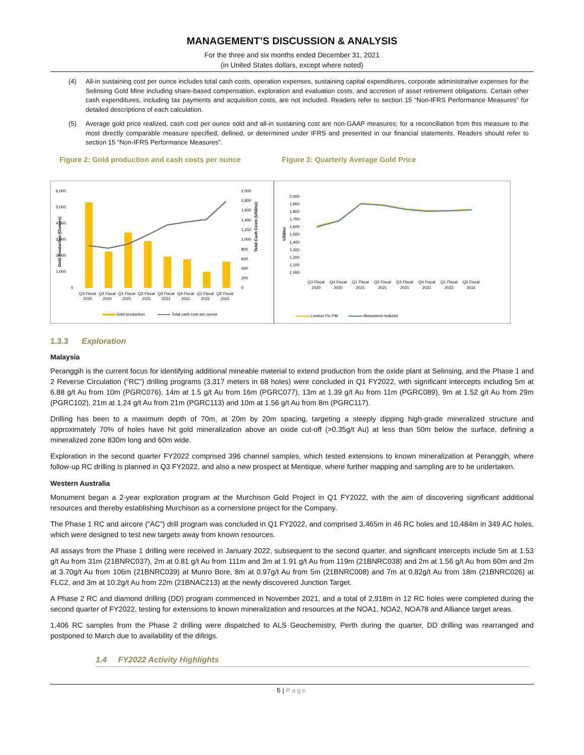MANAGEMENT’S DISCUSSION & ANALYSIS
For the three and six months ended December 31, 2021
(in United States dollars, except where noted)
(4) All-in sustaining cost per ounce includes total cash costs, operation expenses, sustaining capital expenditures, corporate administrative expenses for the Selinsing Gold Mine including share-based compensation, exploration and evaluation costs, and accretion of asset retirement obligations. Certain other cash expenditures, including tax payments and acquisition costs, are not included. Readers refer to section 15 “Non-IFRS Performance Measures” for detailed descriptions of each calculation.
(5) Average gold price realized, cash cost per ounce sold and all-in sustaining cost are non-GAAP measures; for a reconciliation from this measure to the most directly comparable measure specified, defined, or determined under IFRS and presented in our financial statements. Readers should refer to section 15 “Non-IFRS Performance Measures”.
Figure 2: Gold production and cash costs per ounce Figure 3: Quarterly Average Gold Price
6,000
5,000
4,000
3,000
2,000
1,000
0
2,000
1,800
1,600
1,400
1,200
1,000
800
600
400
200
0
Gold Production (Ounces)
Total Cash Costs (US$/oz)
Q3 Fiscal
Q4 Fiscal
Q1 Fiscal
Q2 Fiscal
Q3 Fiscal
Q4 Fiscal
Q1 Fiscal
Q2 Fiscal
2020
2020
2021
2021
2021
2021
2022
2022
Gold production
Total cash cost per ounce
2,000
1,900
1,800
1,700
1,600
1,500
1,400
1,300
1,200
1,100
1,000
US$/oz
Q3 Fiscal
Q4 Fiscal
Q1 Fiscal
Q2 Fiscal
Q3 Fiscal
Q4 Fiscal
Q1 Fiscal
Q2 Fiscal
2020
2020
2021
2021
2021
2021
2022
2022
London Fix PM
Monument realized
1.3.3 Exploration
Malaysia
Peranggih is the current focus for identifying additional mineable material to extend production from the oxide plant at Selinsing, and the Phase 1 and 2 Reverse Circulation (“RC”) drilling programs (3,317 meters in 68 holes) were concluded in Q1 FY2022, with significant intercepts including 5m at 6.88 g/t Au from 10m (PGRC076), 14m at 1.5 g/t Au from 16m (PGRC077), 13m at 1.39 g/t Au from 11m (PGRC089), 9m at 1.52 g/t Au from 29m (PGRC102), 21m at 1.24 g/t Au from 21m (PGRC113) and 10m at 1.56 g/t Au from 8m (PGRC117).
Drilling has been to a maximum depth of 70m, at 20m by 20m spacing, targeting a steeply dipping high-grade mineralized structure and approximately 70% of holes have hit gold mineralization above an oxide cut-off (>0.35g/t Au) at less than 50m below the surface, defining a mineralized zone 830m long and 60m wide.
Exploration in the second quarter FY2022 comprised 396 channel samples, which tested extensions to known mineralization at Peranggih, where follow-up RC drilling is planned in Q3 FY2022, and also a new prospect at Mentique, where further mapping and sampling are to be undertaken.
Western Australia
Monument began a 2-year exploration program at the Murchison Gold Project in Q1 FY2022, with the aim of discovering significant additional resources and thereby establishing Murchison as a cornerstone project for the Company.
The Phase 1 RC and aircore (“AC”) drill program was concluded in Q1 FY2022, and comprised 3,465m in 46 RC holes and 10,484m in 349 AC holes, which were designed to test new targets away from known resources.
All assays from the Phase 1 drilling were received in January 2022, subsequent to the second quarter, and significant intercepts include 5m at 1.53 g/t Au from 31m (21BNRC037), 2m at 0.81 g/t Au from 111m and 3m at 1.91 g/t Au from 119m (21BNRC038) and 2m at 1.56 g/t Au from 60m and 2m at 3.70g/t Au from 106m (21BNRC039) at Munro Bore, 8m at 0.97g/t Au from 5m (21BNRC008) and 7m at 0.82g/t Au from 18m (21BNRC026) at FLC2, and 3m at 10.2g/t Au from 22m (21BNAC213) at the newly discovered Junction Target.
A Phase 2 RC and diamond drilling (DD) program commenced in November 2021, and a total of 2,918m in 12 RC holes were completed during the second quarter of FY2022, testing for extensions to known mineralization and resources at the NOA1, NOA2, NOA78 and Alliance target areas.
1,406 RC samples from the Phase 2 drilling were dispatched to ALS Geochemistry, Perth during the quarter, DD drilling was rearranged and postponed to March due to availability of the dillrigs.
1.4 FY2022 Activity Highlights
5 | Page